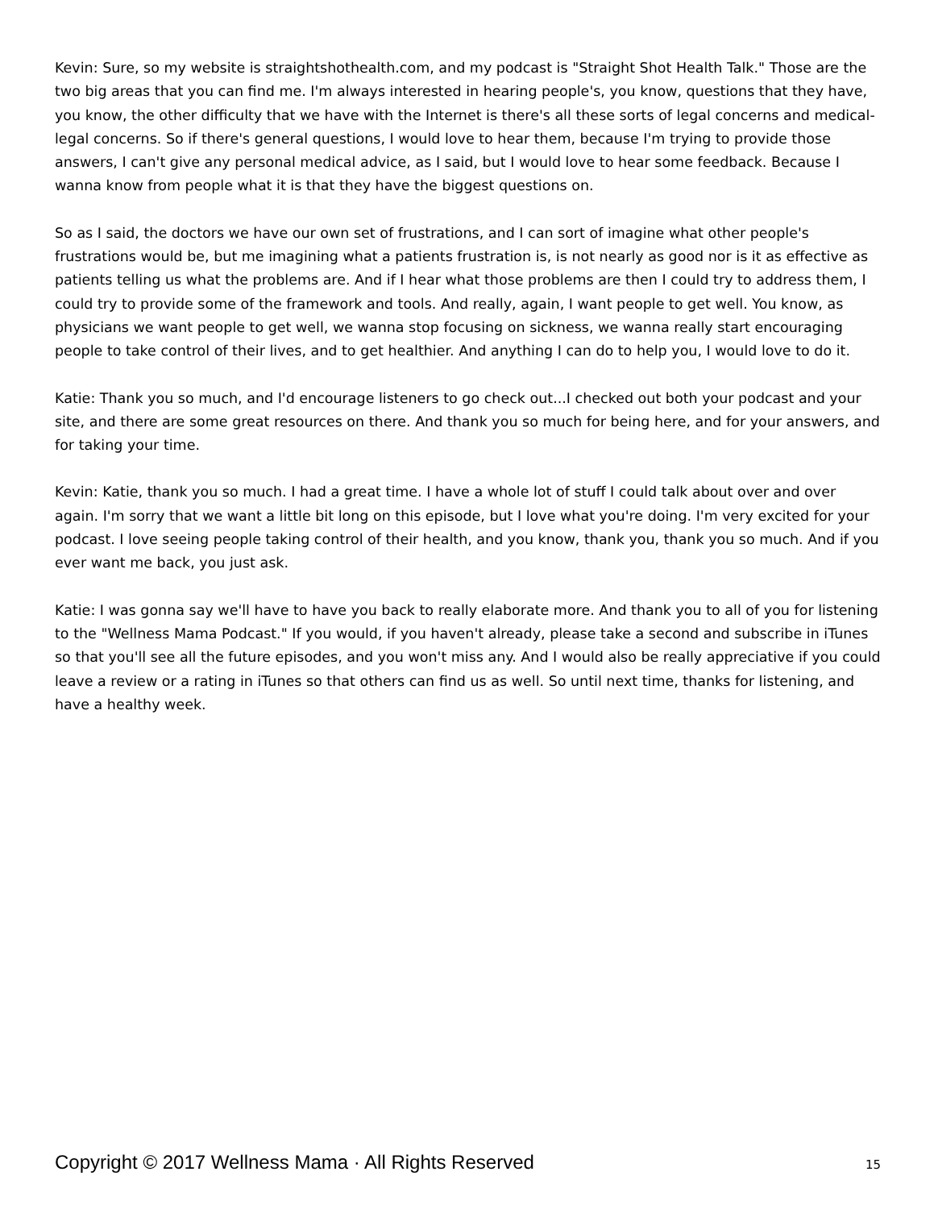Kevin: Sure, so my website is straightshothealth.com, and my podcast is "Straight Shot Health Talk." Those are the two big areas that you can find me. I'm always interested in hearing people's, you know, questions that they have, you know, the other difficulty that we have with the Internet is there's all these sorts of legal concerns and medical-legal concerns. So if there's general questions, I would love to hear them, because I'm trying to provide those answers, I can't give any personal medical advice, as I said, but I would love to hear some feedback. Because I wanna know from people what it is that they have the biggest questions on.
So as I said, the doctors we have our own set of frustrations, and I can sort of imagine what other people's frustrations would be, but me imagining what a patients frustration is, is not nearly as good nor is it as effective as patients telling us what the problems are. And if I hear what those problems are then I could try to address them, I could try to provide some of the framework and tools. And really, again, I want people to get well. You know, as physicians we want people to get well, we wanna stop focusing on sickness, we wanna really start encouraging people to take control of their lives, and to get healthier. And anything I can do to help you, I would love to do it.
Katie: Thank you so much, and I'd encourage listeners to go check out...I checked out both your podcast and your site, and there are some great resources on there. And thank you so much for being here, and for your answers, and for taking your time.
Kevin: Katie, thank you so much. I had a great time. I have a whole lot of stuff I could talk about over and over again. I'm sorry that we want a little bit long on this episode, but I love what you're doing. I'm very excited for your podcast. I love seeing people taking control of their health, and you know, thank you, thank you so much. And if you ever want me back, you just ask.
Katie: I was gonna say we'll have to have you back to really elaborate more. And thank you to all of you for listening to the "Wellness Mama Podcast." If you would, if you haven't already, please take a second and subscribe in iTunes so that you'll see all the future episodes, and you won't miss any. And I would also be really appreciative if you could leave a review or a rating in iTunes so that others can find us as well. So until next time, thanks for listening, and have a healthy week.
Copyright © 2017 Wellness Mama · All Rights Reserved 15